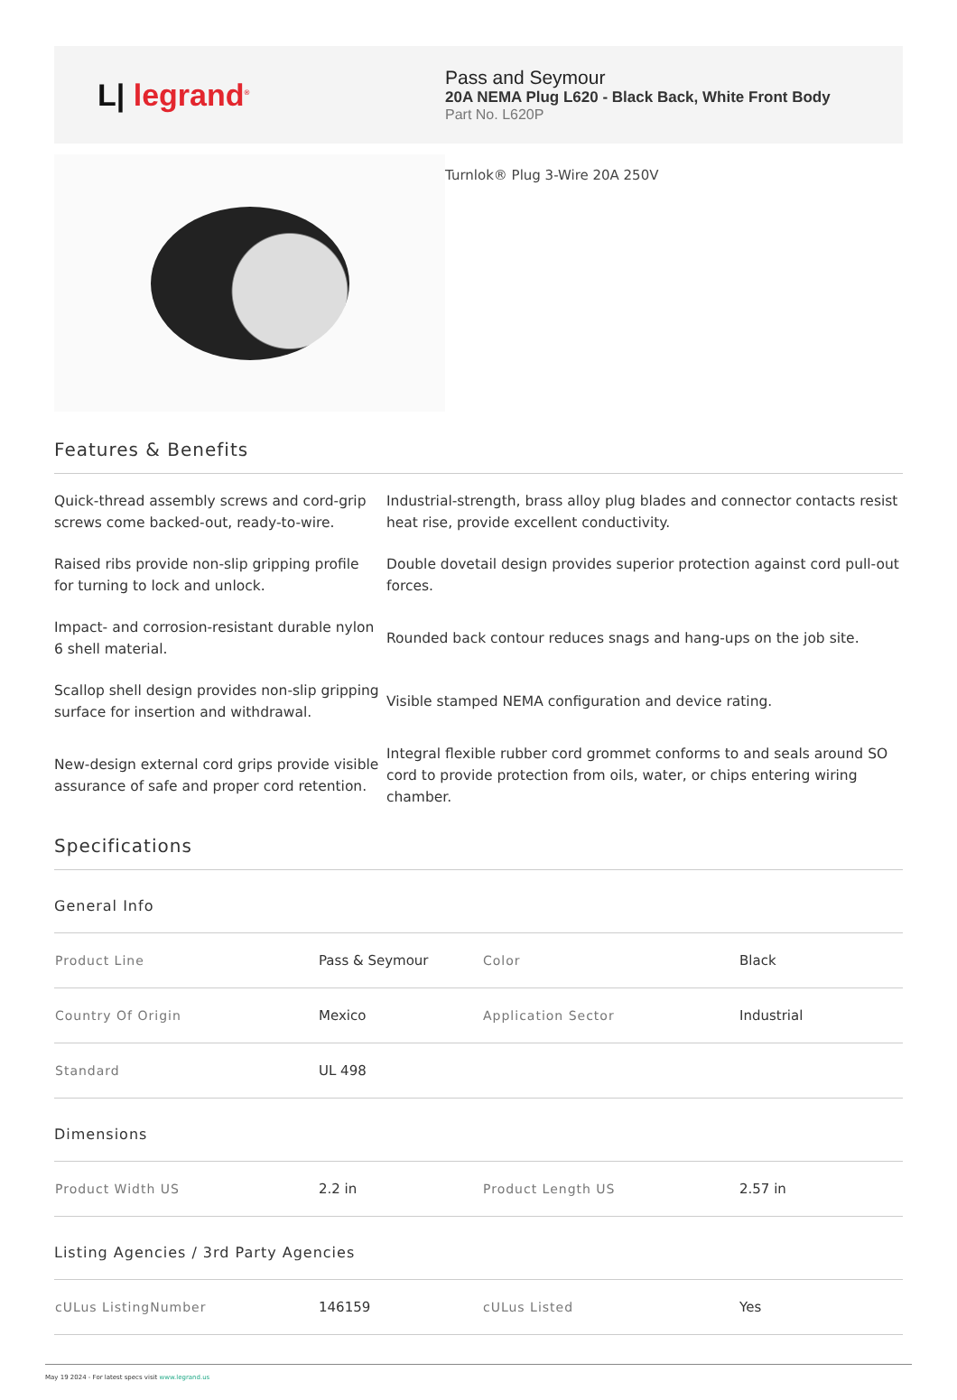L| legrand<sup>®</sup>
Pass and Seymour
20A NEMA Plug L620 - Black Back, White Front Body
Part No. L620P
Turnlok® Plug 3-Wire 20A 250V
Features & Benefits
Quick-thread assembly screws and cord-grip screws come backed-out, ready-to-wire.
Industrial-strength, brass alloy plug blades and connector contacts resist heat rise, provide excellent conductivity.
Raised ribs provide non-slip gripping profile for turning to lock and unlock.
Double dovetail design provides superior protection against cord pull-out forces.
Impact- and corrosion-resistant durable nylon 6 shell material.
Rounded back contour reduces snags and hang-ups on the job site.
Scallop shell design provides non-slip gripping surface for insertion and withdrawal.
Visible stamped NEMA configuration and device rating.
New-design external cord grips provide visible assurance of safe and proper cord retention.
Integral flexible rubber cord grommet conforms to and seals around SO cord to provide protection from oils, water, or chips entering wiring chamber.
Specifications
General Info
| Product Line | Pass & Seymour | Color | Black |
| Country Of Origin | Mexico | Application Sector | Industrial |
| Standard | UL 498 | | |
Dimensions
| Product Width US | 2.2 in | Product Length US | 2.57 in |
Listing Agencies / 3rd Party Agencies
| cULus ListingNumber | 146159 | cULus Listed | Yes |
May 19 2024 - For latest specs visit www.legrand.us